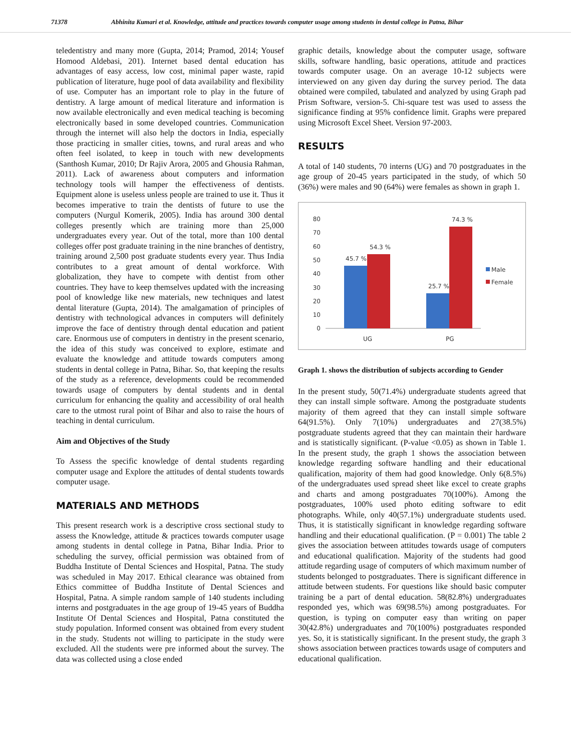71378 Abhinita Kumari et al. Knowledge, attitude and practices towards computer usage among students in dental college in Patna, Bihar
teledentistry and many more (Gupta, 2014; Pramod, 2014; Yousef Homood Aldebasi, 201). Internet based dental education has advantages of easy access, low cost, minimal paper waste, rapid publication of literature, huge pool of data availability and flexibility of use. Computer has an important role to play in the future of dentistry. A large amount of medical literature and information is now available electronically and even medical teaching is becoming electronically based in some developed countries. Communication through the internet will also help the doctors in India, especially those practicing in smaller cities, towns, and rural areas and who often feel isolated, to keep in touch with new developments (Santhosh Kumar, 2010; Dr Rajiv Arora, 2005 and Ghousia Rahman, 2011). Lack of awareness about computers and information technology tools will hamper the effectiveness of dentists. Equipment alone is useless unless people are trained to use it. Thus it becomes imperative to train the dentists of future to use the computers (Nurgul Komerik, 2005). India has around 300 dental colleges presently which are training more than 25,000 undergraduates every year. Out of the total, more than 100 dental colleges offer post graduate training in the nine branches of dentistry, training around 2,500 post graduate students every year. Thus India contributes to a great amount of dental workforce. With globalization, they have to compete with dentist from other countries. They have to keep themselves updated with the increasing pool of knowledge like new materials, new techniques and latest dental literature (Gupta, 2014). The amalgamation of principles of dentistry with technological advances in computers will definitely improve the face of dentistry through dental education and patient care. Enormous use of computers in dentistry in the present scenario, the idea of this study was conceived to explore, estimate and evaluate the knowledge and attitude towards computers among students in dental college in Patna, Bihar. So, that keeping the results of the study as a reference, developments could be recommended towards usage of computers by dental students and in dental curriculum for enhancing the quality and accessibility of oral health care to the utmost rural point of Bihar and also to raise the hours of teaching in dental curriculum.
Aim and Objectives of the Study
To Assess the specific knowledge of dental students regarding computer usage and Explore the attitudes of dental students towards computer usage.
MATERIALS AND METHODS
This present research work is a descriptive cross sectional study to assess the Knowledge, attitude & practices towards computer usage among students in dental college in Patna, Bihar India. Prior to scheduling the survey, official permission was obtained from of Buddha Institute of Dental Sciences and Hospital, Patna. The study was scheduled in May 2017. Ethical clearance was obtained from Ethics committee of Buddha Institute of Dental Sciences and Hospital, Patna. A simple random sample of 140 students including interns and postgraduates in the age group of 19-45 years of Buddha Institute Of Dental Sciences and Hospital, Patna constituted the study population. Informed consent was obtained from every student in the study. Students not willing to participate in the study were excluded. All the students were pre informed about the survey. The data was collected using a close ended
graphic details, knowledge about the computer usage, software skills, software handling, basic operations, attitude and practices towards computer usage. On an average 10-12 subjects were interviewed on any given day during the survey period. The data obtained were compiled, tabulated and analyzed by using Graph pad Prism Software, version-5. Chi-square test was used to assess the significance finding at 95% confidence limit. Graphs were prepared using Microsoft Excel Sheet. Version 97-2003.
RESULTS
A total of 140 students, 70 interns (UG) and 70 postgraduates in the age group of 20-45 years participated in the study, of which 50 (36%) were males and 90 (64%) were females as shown in graph 1.
80
70
60
50
40
30
20
10
0
45.7 %
54.3 %
25.7 %
74.3 %
UG
PG
Male
Female
Graph 1. shows the distribution of subjects according to Gender
In the present study, 50(71.4%) undergraduate students agreed that they can install simple software. Among the postgraduate students majority of them agreed that they can install simple software 64(91.5%). Only 7(10%) undergraduates and 27(38.5%) postgraduate students agreed that they can maintain their hardware and is statistically significant. (P-value <0.05) as shown in Table 1. In the present study, the graph 1 shows the association between knowledge regarding software handling and their educational qualification, majority of them had good knowledge. Only 6(8.5%) of the undergraduates used spread sheet like excel to create graphs and charts and among postgraduates 70(100%). Among the postgraduates, 100% used photo editing software to edit photographs. While, only 40(57.1%) undergraduate students used. Thus, it is statistically significant in knowledge regarding software handling and their educational qualification. (P = 0.001) The table 2 gives the association between attitudes towards usage of computers and educational qualification. Majority of the students had good attitude regarding usage of computers of which maximum number of students belonged to postgraduates. There is significant difference in attitude between students. For questions like should basic computer training be a part of dental education. 58(82.8%) undergraduates responded yes, which was 69(98.5%) among postgraduates. For question, is typing on computer easy than writing on paper 30(42.8%) undergraduates and 70(100%) postgraduates responded yes. So, it is statistically significant. In the present study, the graph 3 shows association between practices towards usage of computers and educational qualification.